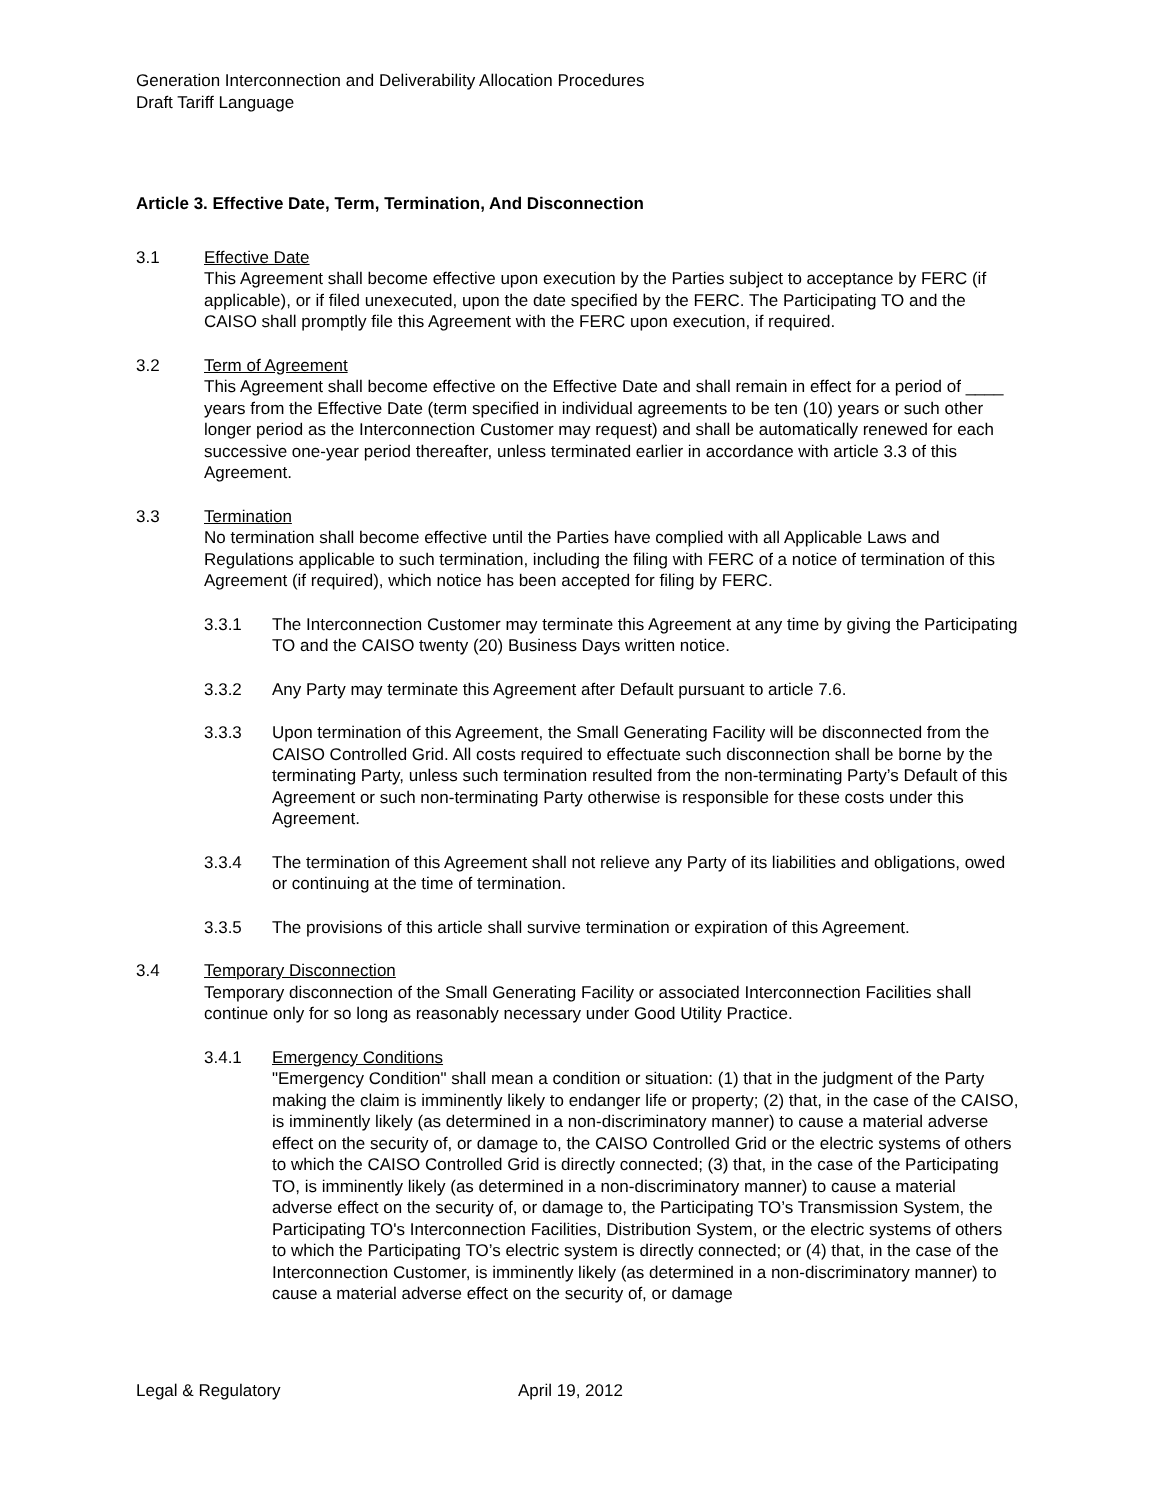Generation Interconnection and Deliverability Allocation Procedures
Draft Tariff Language
Article 3. Effective Date, Term, Termination, And Disconnection
3.1 Effective Date
This Agreement shall become effective upon execution by the Parties subject to acceptance by FERC (if applicable), or if filed unexecuted, upon the date specified by the FERC. The Participating TO and the CAISO shall promptly file this Agreement with the FERC upon execution, if required.
3.2 Term of Agreement
This Agreement shall become effective on the Effective Date and shall remain in effect for a period of ____ years from the Effective Date (term specified in individual agreements to be ten (10) years or such other longer period as the Interconnection Customer may request) and shall be automatically renewed for each successive one-year period thereafter, unless terminated earlier in accordance with article 3.3 of this Agreement.
3.3 Termination
No termination shall become effective until the Parties have complied with all Applicable Laws and Regulations applicable to such termination, including the filing with FERC of a notice of termination of this Agreement (if required), which notice has been accepted for filing by FERC.
3.3.1 The Interconnection Customer may terminate this Agreement at any time by giving the Participating TO and the CAISO twenty (20) Business Days written notice.
3.3.2 Any Party may terminate this Agreement after Default pursuant to article 7.6.
3.3.3 Upon termination of this Agreement, the Small Generating Facility will be disconnected from the CAISO Controlled Grid. All costs required to effectuate such disconnection shall be borne by the terminating Party, unless such termination resulted from the non-terminating Party’s Default of this Agreement or such non-terminating Party otherwise is responsible for these costs under this Agreement.
3.3.4 The termination of this Agreement shall not relieve any Party of its liabilities and obligations, owed or continuing at the time of termination.
3.3.5 The provisions of this article shall survive termination or expiration of this Agreement.
3.4 Temporary Disconnection
Temporary disconnection of the Small Generating Facility or associated Interconnection Facilities shall continue only for so long as reasonably necessary under Good Utility Practice.
3.4.1 Emergency Conditions
"Emergency Condition" shall mean a condition or situation: (1) that in the judgment of the Party making the claim is imminently likely to endanger life or property; (2) that, in the case of the CAISO, is imminently likely (as determined in a non-discriminatory manner) to cause a material adverse effect on the security of, or damage to, the CAISO Controlled Grid or the electric systems of others to which the CAISO Controlled Grid is directly connected; (3) that, in the case of the Participating TO, is imminently likely (as determined in a non-discriminatory manner) to cause a material adverse effect on the security of, or damage to, the Participating TO’s Transmission System, the Participating TO's Interconnection Facilities, Distribution System, or the electric systems of others to which the Participating TO’s electric system is directly connected; or (4) that, in the case of the Interconnection Customer, is imminently likely (as determined in a non-discriminatory manner) to cause a material adverse effect on the security of, or damage
Legal & Regulatory April 19, 2012